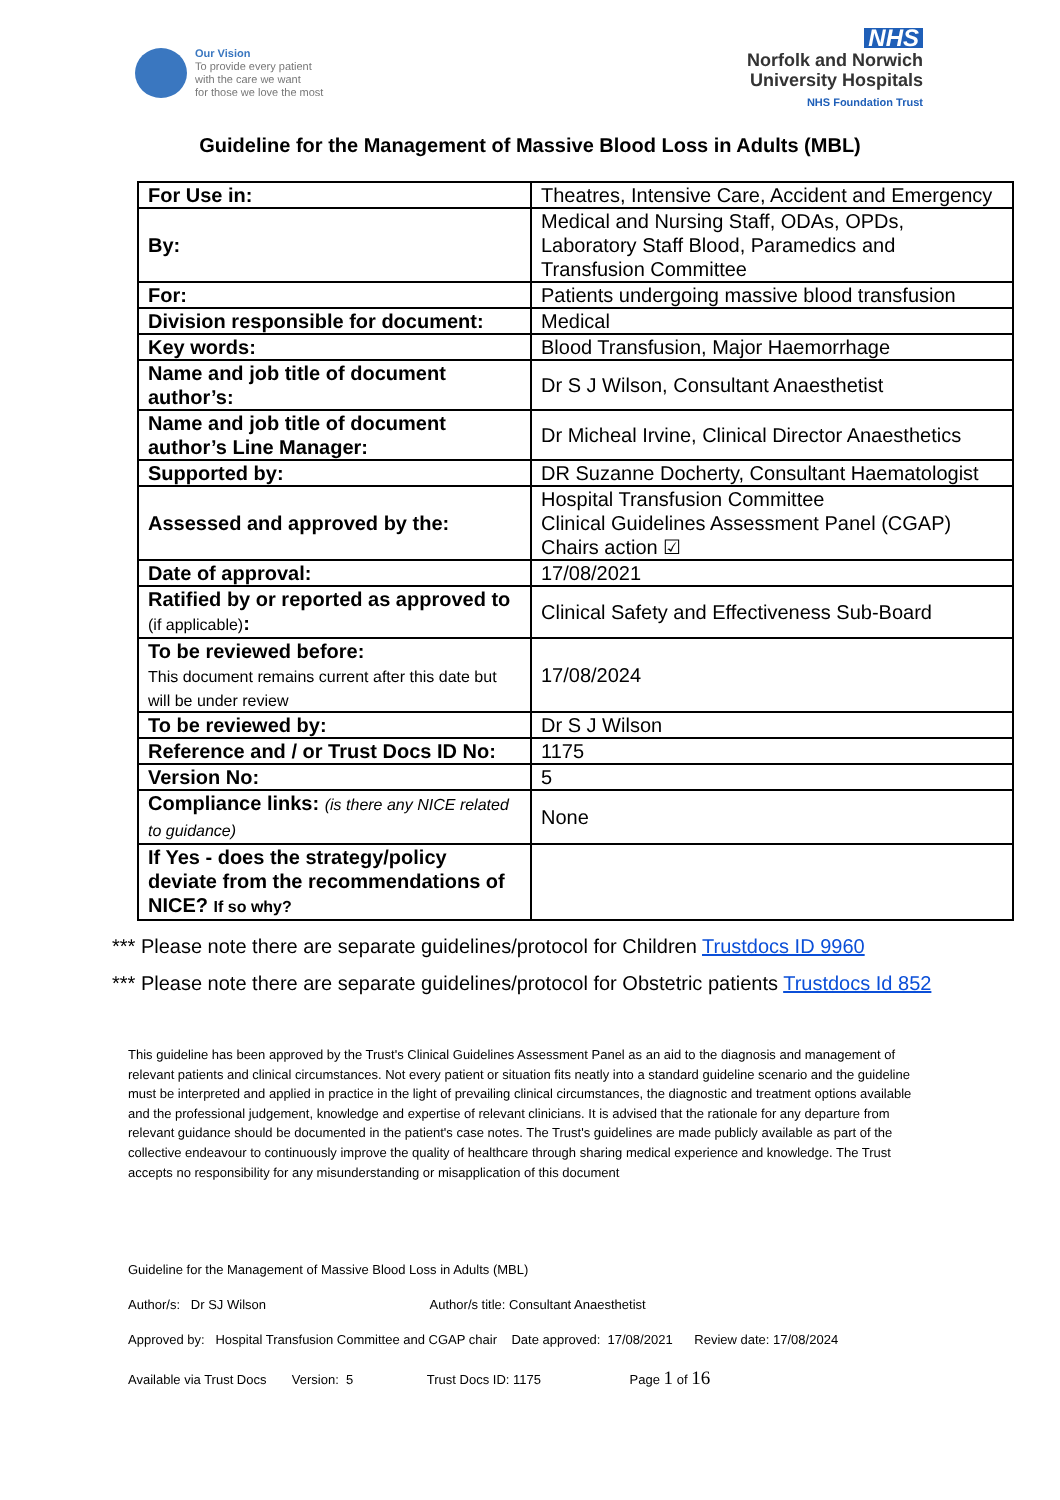Our Vision
To provide every patient
with the care we want
for those we love the most
NHS
Norfolk and Norwich
University Hospitals
NHS Foundation Trust
Guideline for the Management of Massive Blood Loss in Adults (MBL)
| For Use in: | Theatres, Intensive Care, Accident and Emergency |
| By: | Medical and Nursing Staff, ODAs, OPDs, Laboratory Staff Blood, Paramedics and Transfusion Committee |
| For: | Patients undergoing massive blood transfusion |
| Division responsible for document: | Medical |
| Key words: | Blood Transfusion, Major Haemorrhage |
| Name and job title of document author’s: | Dr S J Wilson, Consultant Anaesthetist |
| Name and job title of document author’s Line Manager: | Dr Micheal Irvine, Clinical Director Anaesthetics |
| Supported by: | DR Suzanne Docherty, Consultant Haematologist |
| Assessed and approved by the: | Hospital Transfusion Committee Clinical Guidelines Assessment Panel (CGAP) Chairs action ☑ |
| Date of approval: | 17/08/2021 |
| Ratified by or reported as approved to (if applicable) : | Clinical Safety and Effectiveness Sub-Board |
| To be reviewed before: This document remains current after this date but will be under review | 17/08/2024 |
| To be reviewed by: | Dr S J Wilson |
| Reference and / or Trust Docs ID No: | 1175 |
| Version No: | 5 |
| Compliance links: (is there any NICE related to guidance) | None |
| If Yes - does the strategy/policy deviate from the recommendations of NICE? If so why? | |
*** Please note there are separate guidelines/protocol for Children Trustdocs ID 9960
*** Please note there are separate guidelines/protocol for Obstetric patients Trustdocs Id 852
This guideline has been approved by the Trust's Clinical Guidelines Assessment Panel as an aid to the diagnosis and management of relevant patients and clinical circumstances. Not every patient or situation fits neatly into a standard guideline scenario and the guideline must be interpreted and applied in practice in the light of prevailing clinical circumstances, the diagnostic and treatment options available and the professional judgement, knowledge and expertise of relevant clinicians. It is advised that the rationale for any departure from relevant guidance should be documented in the patient's case notes. The Trust's guidelines are made publicly available as part of the collective endeavour to continuously improve the quality of healthcare through sharing medical experience and knowledge. The Trust accepts no responsibility for any misunderstanding or misapplication of this document
Guideline for the Management of Massive Blood Loss in Adults (MBL)
Author/s: Dr SJ Wilson Author/s title: Consultant Anaesthetist
Approved by: Hospital Transfusion Committee and CGAP chair Date approved: 17/08/2021 Review date: 17/08/2024
Available via Trust Docs Version: 5 Trust Docs ID: 1175 Page 1 of 16